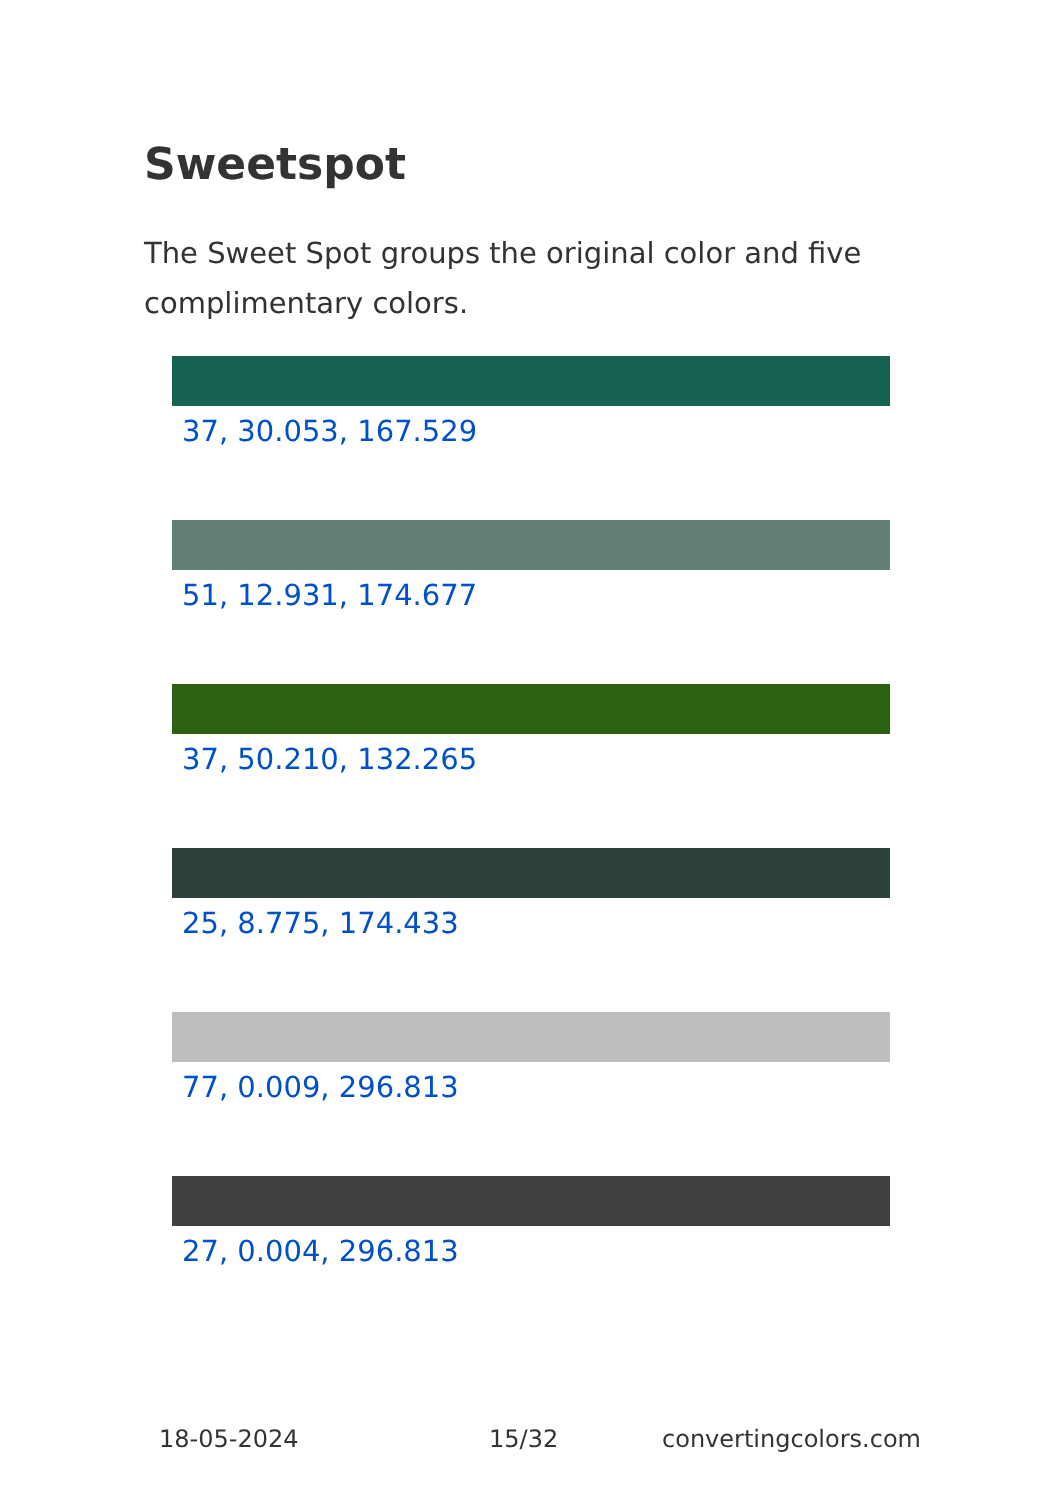Sweetspot
The Sweet Spot groups the original color and five complimentary colors.
37, 30.053, 167.529
51, 12.931, 174.677
37, 50.210, 132.265
25, 8.775, 174.433
77, 0.009, 296.813
27, 0.004, 296.813
18-05-2024 15/32 convertingcolors.com